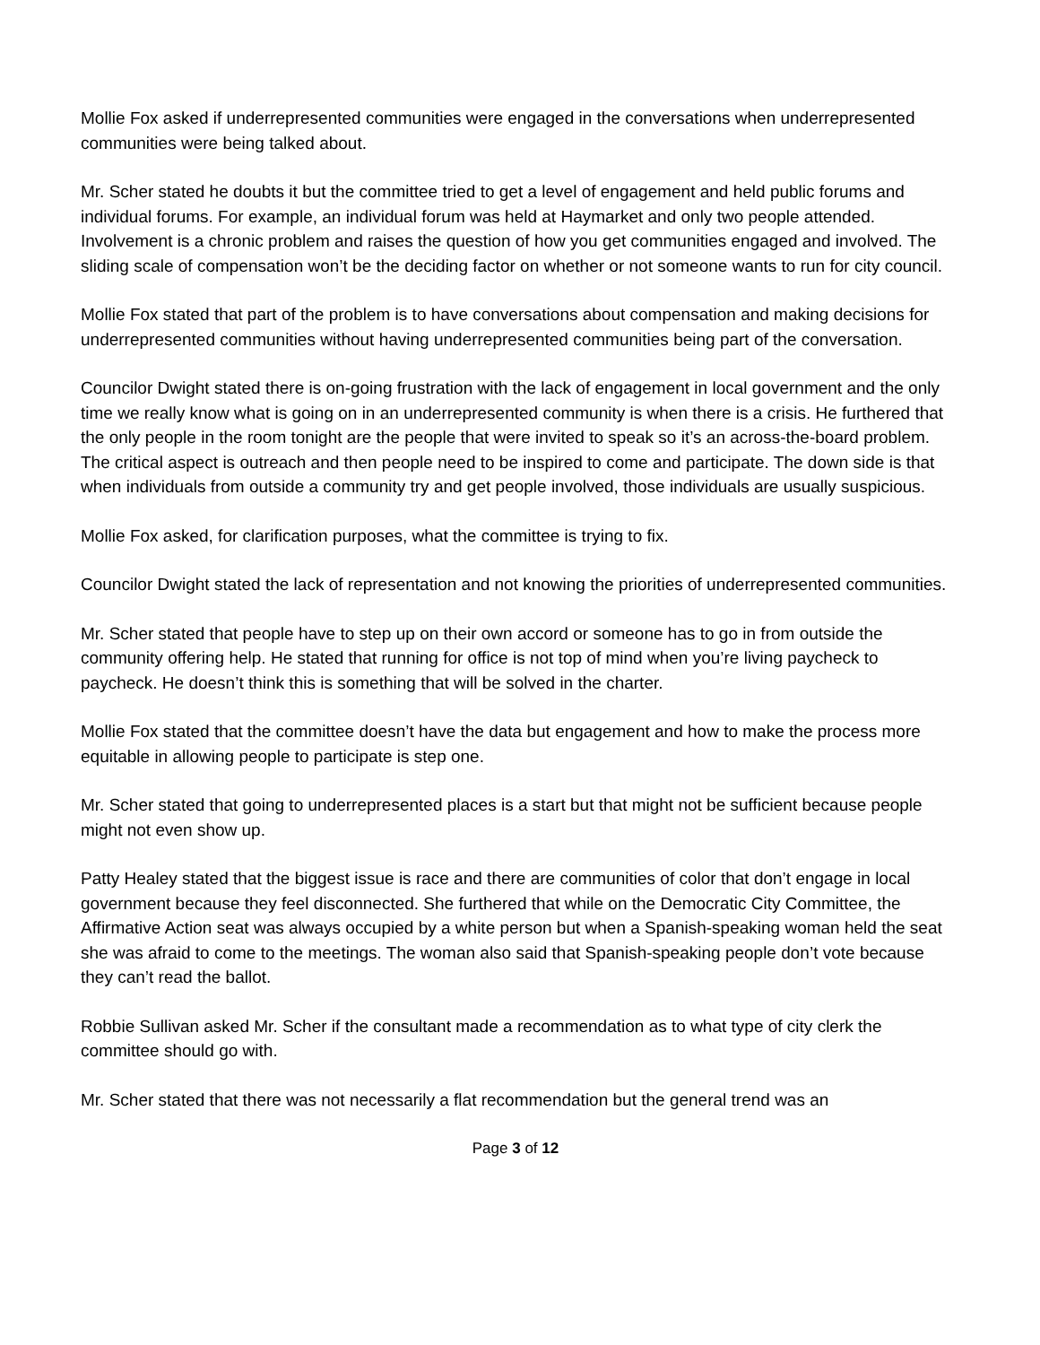Mollie Fox asked if underrepresented communities were engaged in the conversations when underrepresented communities were being talked about.
Mr. Scher stated he doubts it but the committee tried to get a level of engagement and held public forums and individual forums. For example, an individual forum was held at Haymarket and only two people attended. Involvement is a chronic problem and raises the question of how you get communities engaged and involved. The sliding scale of compensation won’t be the deciding factor on whether or not someone wants to run for city council.
Mollie Fox stated that part of the problem is to have conversations about compensation and making decisions for underrepresented communities without having underrepresented communities being part of the conversation.
Councilor Dwight stated there is on-going frustration with the lack of engagement in local government and the only time we really know what is going on in an underrepresented community is when there is a crisis. He furthered that the only people in the room tonight are the people that were invited to speak so it’s an across-the-board problem. The critical aspect is outreach and then people need to be inspired to come and participate. The down side is that when individuals from outside a community try and get people involved, those individuals are usually suspicious.
Mollie Fox asked, for clarification purposes, what the committee is trying to fix.
Councilor Dwight stated the lack of representation and not knowing the priorities of underrepresented communities.
Mr. Scher stated that people have to step up on their own accord or someone has to go in from outside the community offering help. He stated that running for office is not top of mind when you’re living paycheck to paycheck. He doesn’t think this is something that will be solved in the charter.
Mollie Fox stated that the committee doesn’t have the data but engagement and how to make the process more equitable in allowing people to participate is step one.
Mr. Scher stated that going to underrepresented places is a start but that might not be sufficient because people might not even show up.
Patty Healey stated that the biggest issue is race and there are communities of color that don’t engage in local government because they feel disconnected. She furthered that while on the Democratic City Committee, the Affirmative Action seat was always occupied by a white person but when a Spanish-speaking woman held the seat she was afraid to come to the meetings. The woman also said that Spanish-speaking people don’t vote because they can’t read the ballot.
Robbie Sullivan asked Mr. Scher if the consultant made a recommendation as to what type of city clerk the committee should go with.
Mr. Scher stated that there was not necessarily a flat recommendation but the general trend was an
Page 3 of 12